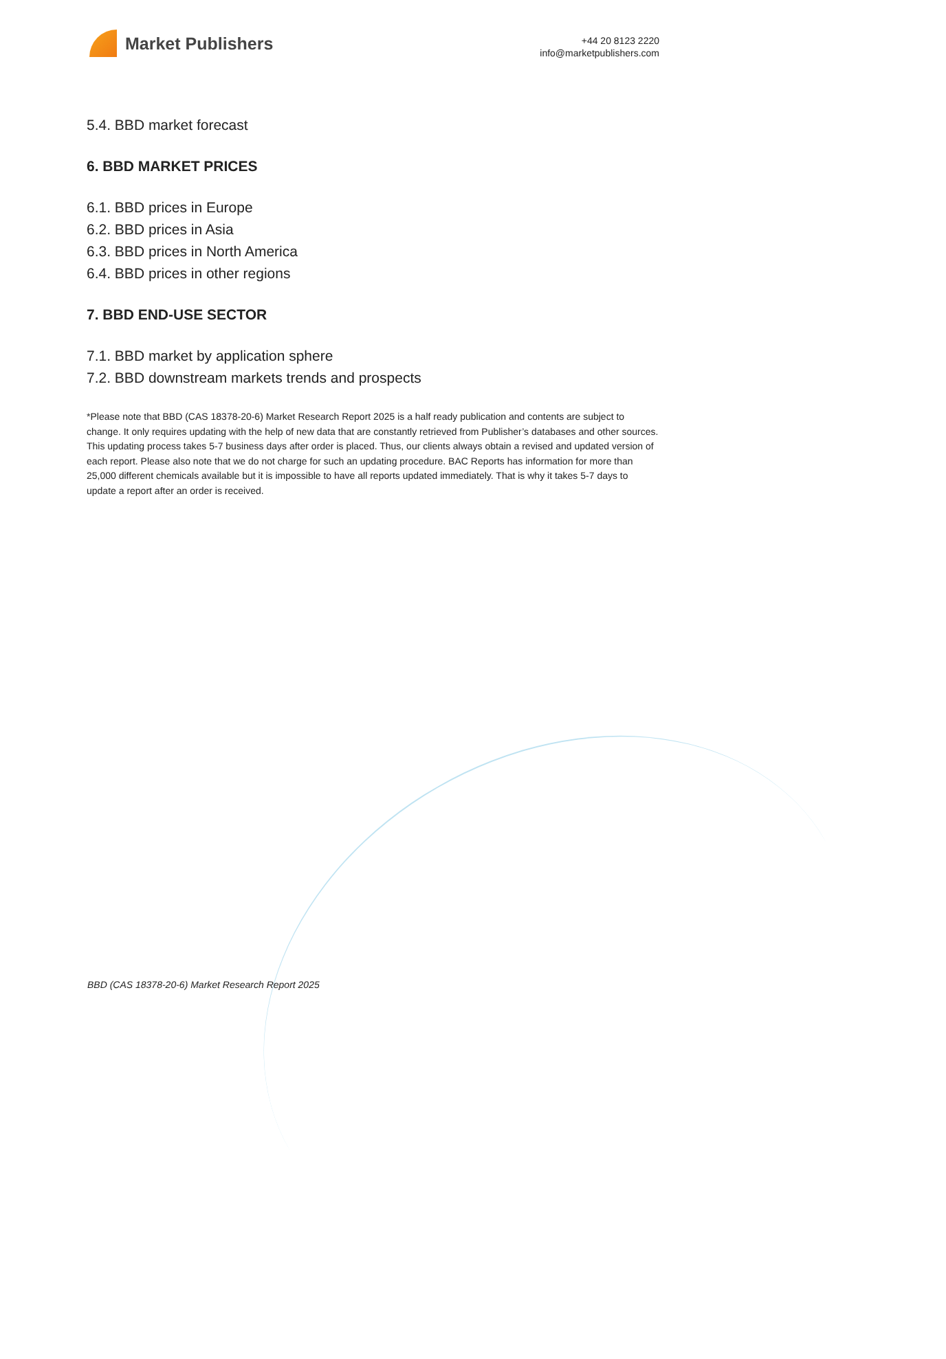Market Publishers
+44 20 8123 2220
info@marketpublishers.com
5.4. BBD market forecast
6. BBD MARKET PRICES
6.1. BBD prices in Europe
6.2. BBD prices in Asia
6.3. BBD prices in North America
6.4. BBD prices in other regions
7. BBD END-USE SECTOR
7.1. BBD market by application sphere
7.2. BBD downstream markets trends and prospects
*Please note that BBD (CAS 18378-20-6) Market Research Report 2025 is a half ready publication and contents are subject to change. It only requires updating with the help of new data that are constantly retrieved from Publisher’s databases and other sources. This updating process takes 5-7 business days after order is placed. Thus, our clients always obtain a revised and updated version of each report. Please also note that we do not charge for such an updating procedure. BAC Reports has information for more than 25,000 different chemicals available but it is impossible to have all reports updated immediately. That is why it takes 5-7 days to update a report after an order is received.
BBD (CAS 18378-20-6) Market Research Report 2025